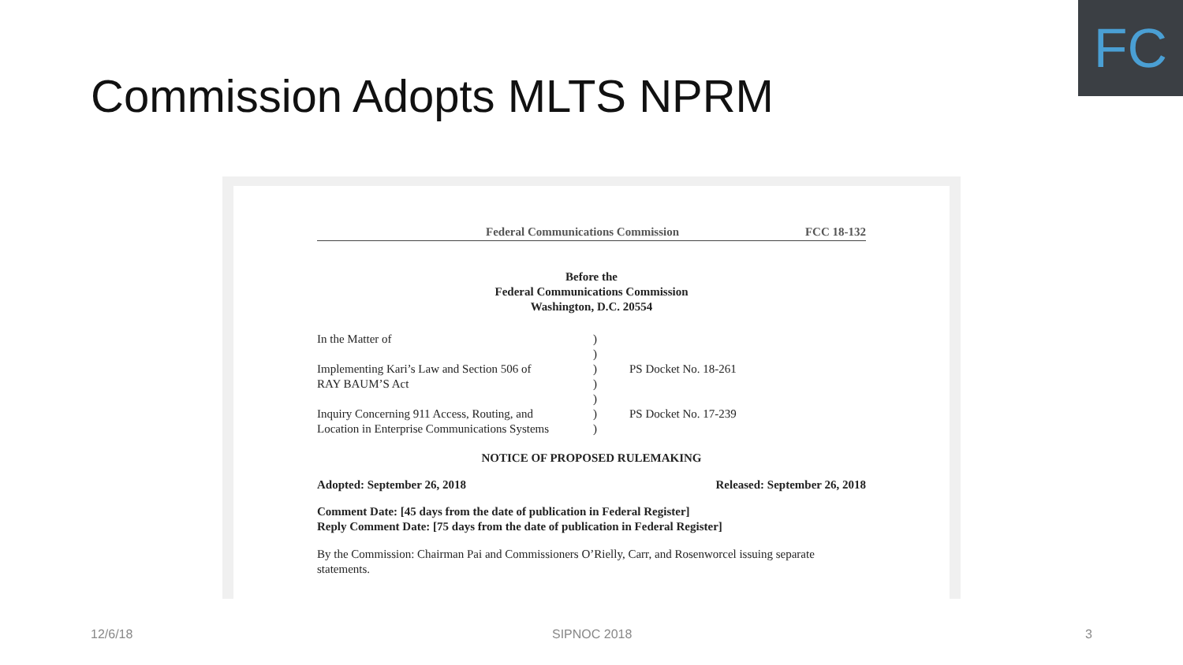FC
Commission Adopts MLTS NPRM
Federal Communications Commission FCC 18-132
Before the
Federal Communications Commission
Washington, D.C. 20554
| In the Matter of Implementing Kari’s Law and Section 506 of RAY BAUM’S Act Inquiry Concerning 911 Access, Routing, and Location in Enterprise Communications Systems | ) ) ) ) ) ) ) | PS Docket No. 18-261 PS Docket No. 17-239 |
NOTICE OF PROPOSED RULEMAKING
Adopted: September 26, 2018 Released: September 26, 2018
Comment Date: [45 days from the date of publication in Federal Register]
Reply Comment Date: [75 days from the date of publication in Federal Register]
By the Commission: Chairman Pai and Commissioners O’Rielly, Carr, and Rosenworcel issuing separate statements.
12/6/18 SIPNOC 2018 3